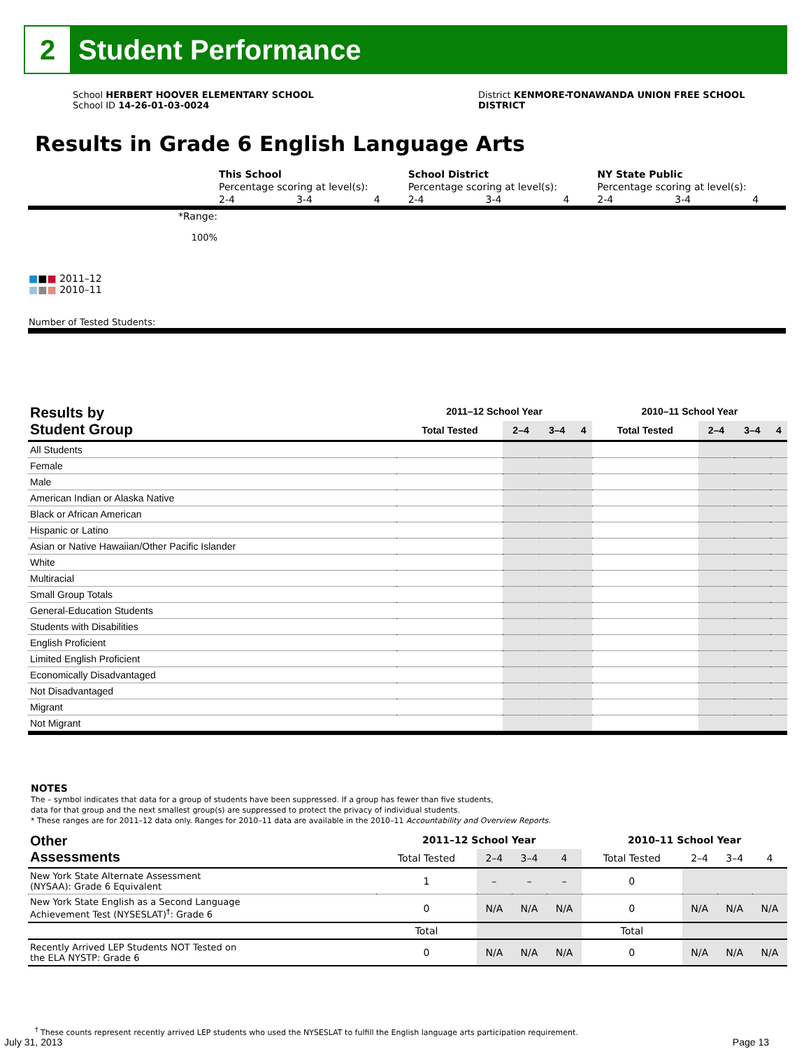2
Student Performance
School HERBERT HOOVER ELEMENTARY SCHOOL
School ID 14-26-01-03-0024
District KENMORE-TONAWANDA UNION FREE SCHOOL DISTRICT
Results in Grade 6 English Language Arts
| | This School | | | School District | | | NY State Public | | |
| | Percentage scoring at level(s): | | | Percentage scoring at level(s): | | | Percentage scoring at level(s): | | |
| | 2-4 | 3-4 | 4 | 2-4 | 3-4 | 4 | 2-4 | 3-4 | 4 |
| *Range: | | | | | | | | | |
| 100% | | | | | | | | | |
| ■ ■ ■ 2011–12 ■ ■ ■ 2010–11 | | | | | | | | | |
| Number of Tested Students: | | | | | | | | | |
| Results by Student Group | 2011–12 School Year | | | | 2010–11 School Year | | | |
| --- | --- | --- | --- | --- | --- | --- | --- | --- |
| | Total Tested | 2–4 | 3–4 | 4 | Total Tested | 2–4 | 3–4 | 4 |
| All Students | | | | | | | | |
| Female | | | | | | | | |
| Male | | | | | | | | |
| American Indian or Alaska Native | | | | | | | | |
| Black or African American | | | | | | | | |
| Hispanic or Latino | | | | | | | | |
| Asian or Native Hawaiian/Other Pacific Islander | | | | | | | | |
| White | | | | | | | | |
| Multiracial | | | | | | | | |
| Small Group Totals | | | | | | | | |
| General-Education Students | | | | | | | | |
| Students with Disabilities | | | | | | | | |
| English Proficient | | | | | | | | |
| Limited English Proficient | | | | | | | | |
| Economically Disadvantaged | | | | | | | | |
| Not Disadvantaged | | | | | | | | |
| Migrant | | | | | | | | |
| Not Migrant | | | | | | | | |
NOTES
The – symbol indicates that data for a group of students have been suppressed. If a group has fewer than five students,
data for that group and the next smallest group(s) are suppressed to protect the privacy of individual students.
* These ranges are for 2011–12 data only. Ranges for 2010–11 data are available in the 2010–11 Accountability and Overview Reports.
| Other Assessments | 2011–12 School Year | | | | 2010–11 School Year | | | |
| --- | --- | --- | --- | --- | --- | --- | --- | --- |
| | Total Tested | 2–4 | 3–4 | 4 | Total Tested | 2–4 | 3–4 | 4 |
| New York State Alternate Assessment (NYSAA): Grade 6 Equivalent | 1 | – | – | – | 0 | | | |
| New York State English as a Second Language Achievement Test (NYSESLAT)<sup>†</sup>: Grade 6 | 0 | N/A | N/A | N/A | 0 | N/A | N/A | N/A |
| | Total | | | | Total | | | |
| Recently Arrived LEP Students NOT Tested on the ELA NYSTP: Grade 6 | 0 | N/A | N/A | N/A | 0 | N/A | N/A | N/A |
<sup>†</sup> These counts represent recently arrived LEP students who used the NYSESLAT to fulfill the English language arts participation requirement.
July 31, 2013 Page 13